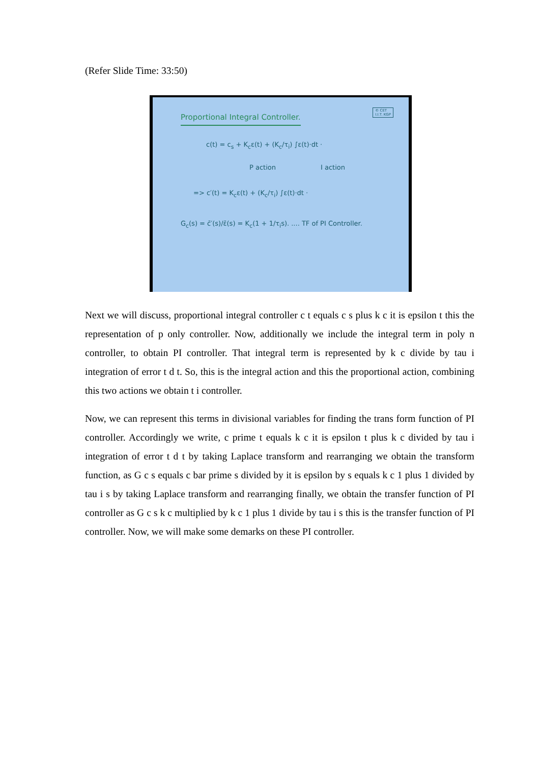(Refer Slide Time: 33:50)
Proportional Integral Controller.
© CET
I.I.T. KGP
c(t) = c<sub>s</sub> + K<sub>c</sub>ε(t) + (K<sub>c</sub>/τ<sub>i</sub>) ∫ε(t)·dt ·
P action I action
=> c′(t) = K<sub>c</sub>ε(t) + (K<sub>c</sub>/τ<sub>i</sub>) ∫ε(t)·dt ·
G<sub>c</sub>(s) = c̄′(s)/ε̄(s) = K<sub>c</sub>(1 + 1/τ<sub>i</sub>s). .... TF of PI Controller.
Next we will discuss, proportional integral controller c t equals c s plus k c it is epsilon t this the representation of p only controller. Now, additionally we include the integral term in poly n controller, to obtain PI controller. That integral term is represented by k c divide by tau i integration of error t d t. So, this is the integral action and this the proportional action, combining this two actions we obtain t i controller.
Now, we can represent this terms in divisional variables for finding the trans form function of PI controller. Accordingly we write, c prime t equals k c it is epsilon t plus k c divided by tau i integration of error t d t by taking Laplace transform and rearranging we obtain the transform function, as G c s equals c bar prime s divided by it is epsilon by s equals k c 1 plus 1 divided by tau i s by taking Laplace transform and rearranging finally, we obtain the transfer function of PI controller as G c s k c multiplied by k c 1 plus 1 divide by tau i s this is the transfer function of PI controller. Now, we will make some demarks on these PI controller.